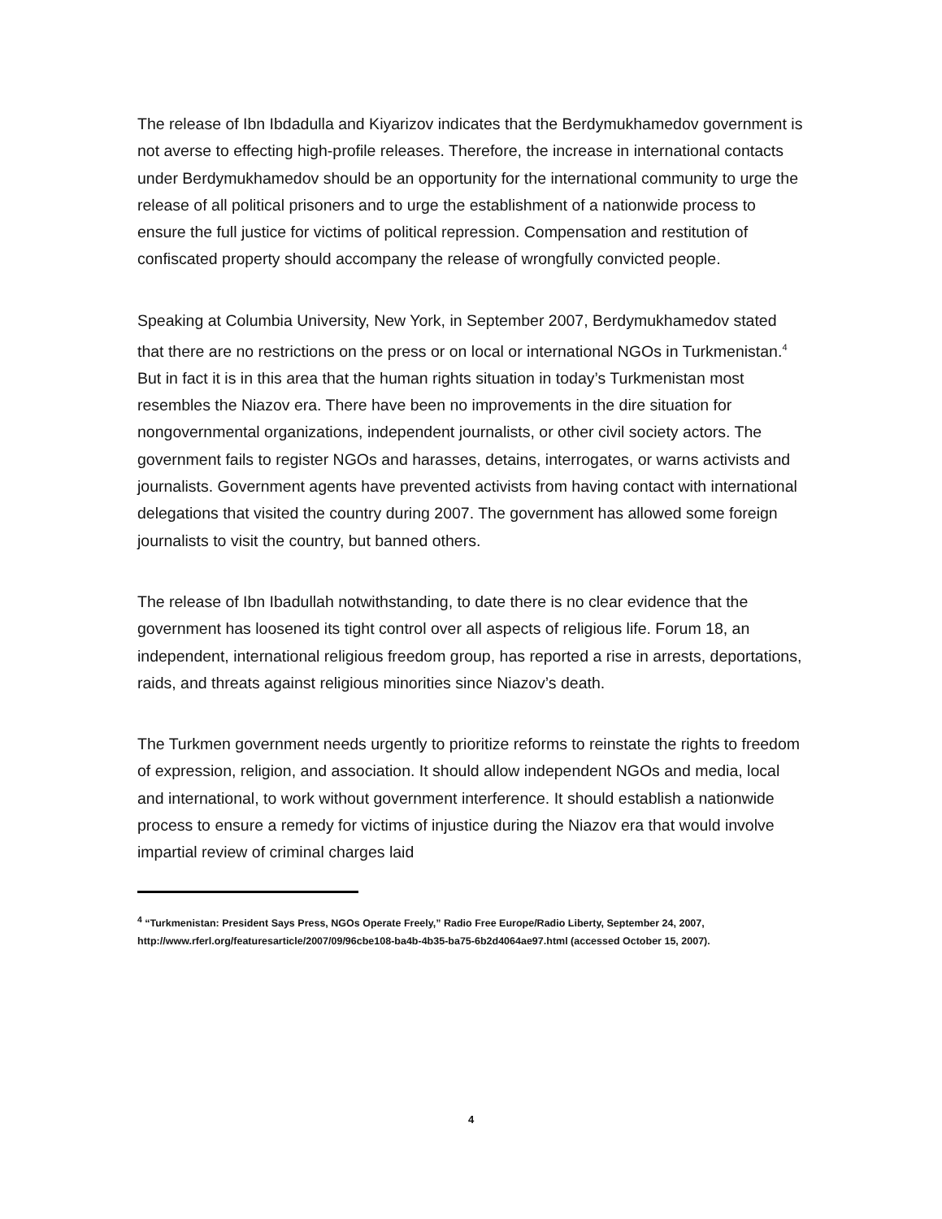The release of Ibn Ibdadulla and Kiyarizov indicates that the Berdymukhamedov government is not averse to effecting high-profile releases. Therefore, the increase in international contacts under Berdymukhamedov should be an opportunity for the international community to urge the release of all political prisoners and to urge the establishment of a nationwide process to ensure the full justice for victims of political repression. Compensation and restitution of confiscated property should accompany the release of wrongfully convicted people.
Speaking at Columbia University, New York, in September 2007, Berdymukhamedov stated that there are no restrictions on the press or on local or international NGOs in Turkmenistan.<sup>4</sup> But in fact it is in this area that the human rights situation in today’s Turkmenistan most resembles the Niazov era. There have been no improvements in the dire situation for nongovernmental organizations, independent journalists, or other civil society actors. The government fails to register NGOs and harasses, detains, interrogates, or warns activists and journalists. Government agents have prevented activists from having contact with international delegations that visited the country during 2007. The government has allowed some foreign journalists to visit the country, but banned others.
The release of Ibn Ibadullah notwithstanding, to date there is no clear evidence that the government has loosened its tight control over all aspects of religious life. Forum 18, an independent, international religious freedom group, has reported a rise in arrests, deportations, raids, and threats against religious minorities since Niazov’s death.
The Turkmen government needs urgently to prioritize reforms to reinstate the rights to freedom of expression, religion, and association. It should allow independent NGOs and media, local and international, to work without government interference. It should establish a nationwide process to ensure a remedy for victims of injustice during the Niazov era that would involve impartial review of criminal charges laid
<sup>4</sup> “Turkmenistan: President Says Press, NGOs Operate Freely,” Radio Free Europe/Radio Liberty, September 24, 2007, http://www.rferl.org/featuresarticle/2007/09/96cbe108-ba4b-4b35-ba75-6b2d4064ae97.html (accessed October 15, 2007).
4